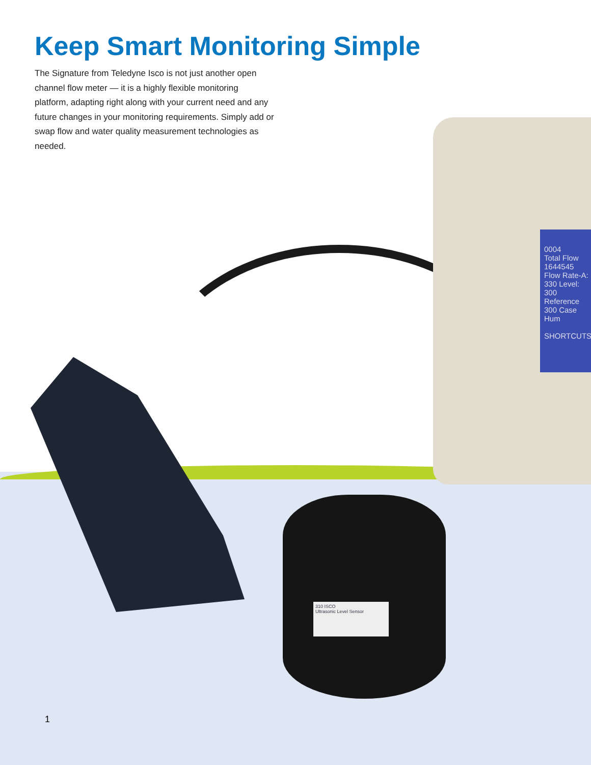0004
Total Flow
1644545
Flow Rate-A:
330 Level:
300 Reference
300 Case Hum
SHORTCUTS
310 ISCO
Ultrasonic Level Sensor
Keep Smart Monitoring Simple
The Signature from Teledyne Isco is not just another open channel flow meter — it is a highly flexible monitoring platform, adapting right along with your current need and any future changes in your monitoring requirements. Simply add or swap flow and water quality measurement technologies as needed.
1